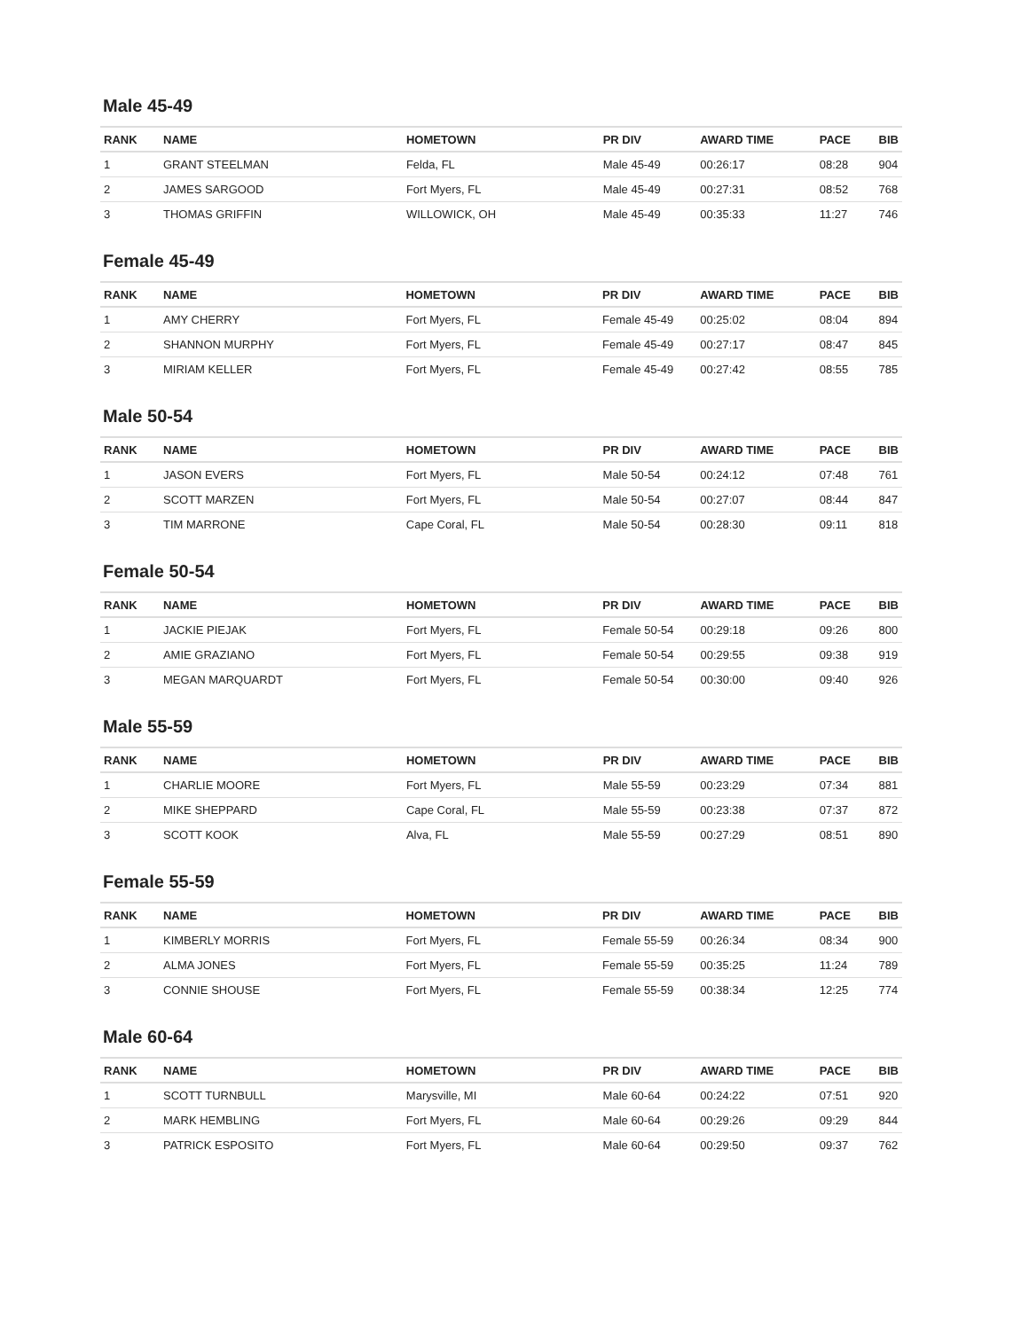Male 45-49
| RANK | NAME | HOMETOWN | PR DIV | AWARD TIME | PACE | BIB |
| --- | --- | --- | --- | --- | --- | --- |
| 1 | GRANT STEELMAN | Felda, FL | Male 45-49 | 00:26:17 | 08:28 | 904 |
| 2 | JAMES SARGOOD | Fort Myers, FL | Male 45-49 | 00:27:31 | 08:52 | 768 |
| 3 | THOMAS GRIFFIN | WILLOWICK, OH | Male 45-49 | 00:35:33 | 11:27 | 746 |
Female 45-49
| RANK | NAME | HOMETOWN | PR DIV | AWARD TIME | PACE | BIB |
| --- | --- | --- | --- | --- | --- | --- |
| 1 | AMY CHERRY | Fort Myers, FL | Female 45-49 | 00:25:02 | 08:04 | 894 |
| 2 | SHANNON MURPHY | Fort Myers, FL | Female 45-49 | 00:27:17 | 08:47 | 845 |
| 3 | MIRIAM KELLER | Fort Myers, FL | Female 45-49 | 00:27:42 | 08:55 | 785 |
Male 50-54
| RANK | NAME | HOMETOWN | PR DIV | AWARD TIME | PACE | BIB |
| --- | --- | --- | --- | --- | --- | --- |
| 1 | JASON EVERS | Fort Myers, FL | Male 50-54 | 00:24:12 | 07:48 | 761 |
| 2 | SCOTT MARZEN | Fort Myers, FL | Male 50-54 | 00:27:07 | 08:44 | 847 |
| 3 | TIM MARRONE | Cape Coral, FL | Male 50-54 | 00:28:30 | 09:11 | 818 |
Female 50-54
| RANK | NAME | HOMETOWN | PR DIV | AWARD TIME | PACE | BIB |
| --- | --- | --- | --- | --- | --- | --- |
| 1 | JACKIE PIEJAK | Fort Myers, FL | Female 50-54 | 00:29:18 | 09:26 | 800 |
| 2 | AMIE GRAZIANO | Fort Myers, FL | Female 50-54 | 00:29:55 | 09:38 | 919 |
| 3 | MEGAN MARQUARDT | Fort Myers, FL | Female 50-54 | 00:30:00 | 09:40 | 926 |
Male 55-59
| RANK | NAME | HOMETOWN | PR DIV | AWARD TIME | PACE | BIB |
| --- | --- | --- | --- | --- | --- | --- |
| 1 | CHARLIE MOORE | Fort Myers, FL | Male 55-59 | 00:23:29 | 07:34 | 881 |
| 2 | MIKE SHEPPARD | Cape Coral, FL | Male 55-59 | 00:23:38 | 07:37 | 872 |
| 3 | SCOTT KOOK | Alva, FL | Male 55-59 | 00:27:29 | 08:51 | 890 |
Female 55-59
| RANK | NAME | HOMETOWN | PR DIV | AWARD TIME | PACE | BIB |
| --- | --- | --- | --- | --- | --- | --- |
| 1 | KIMBERLY MORRIS | Fort Myers, FL | Female 55-59 | 00:26:34 | 08:34 | 900 |
| 2 | ALMA JONES | Fort Myers, FL | Female 55-59 | 00:35:25 | 11:24 | 789 |
| 3 | CONNIE SHOUSE | Fort Myers, FL | Female 55-59 | 00:38:34 | 12:25 | 774 |
Male 60-64
| RANK | NAME | HOMETOWN | PR DIV | AWARD TIME | PACE | BIB |
| --- | --- | --- | --- | --- | --- | --- |
| 1 | SCOTT TURNBULL | Marysville, MI | Male 60-64 | 00:24:22 | 07:51 | 920 |
| 2 | MARK HEMBLING | Fort Myers, FL | Male 60-64 | 00:29:26 | 09:29 | 844 |
| 3 | PATRICK ESPOSITO | Fort Myers, FL | Male 60-64 | 00:29:50 | 09:37 | 762 |